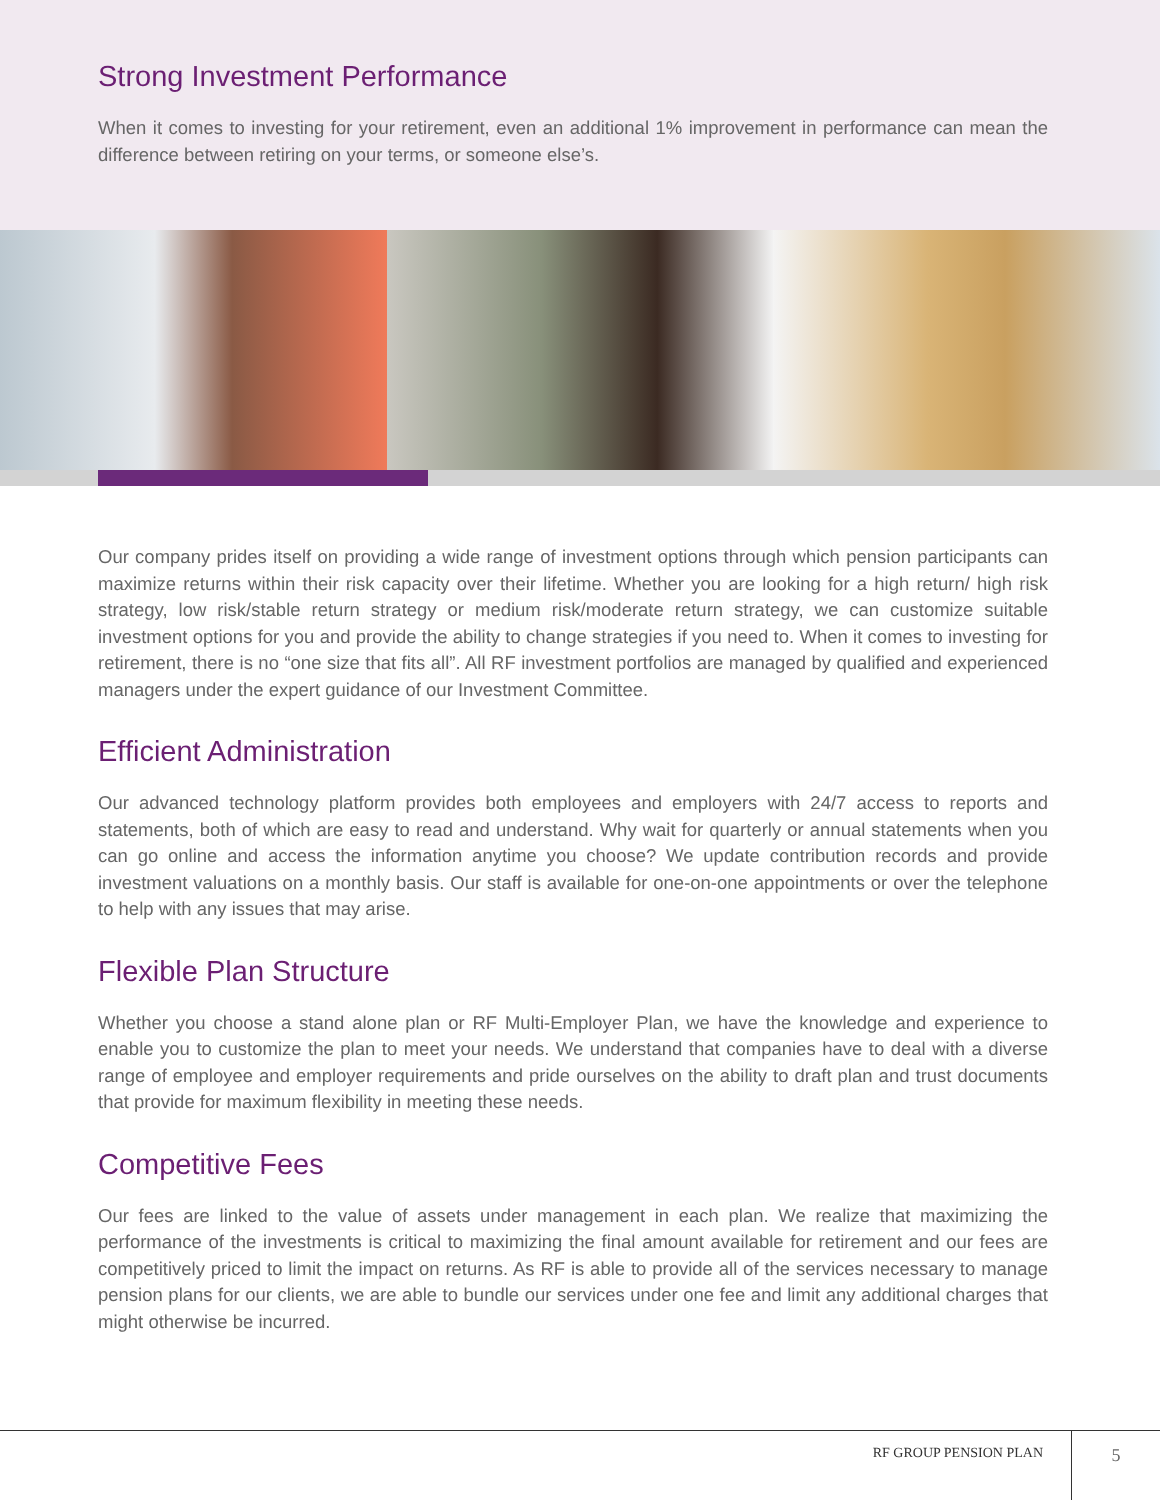Strong Investment Performance
When it comes to investing for your retirement, even an additional 1% improvement in performance can mean the difference between retiring on your terms, or someone else’s.
Our company prides itself on providing a wide range of investment options through which pension participants can maximize returns within their risk capacity over their lifetime. Whether you are looking for a high return/ high risk strategy, low risk/stable return strategy or medium risk/moderate return strategy, we can customize suitable investment options for you and provide the ability to change strategies if you need to. When it comes to investing for retirement, there is no “one size that fits all”. All RF investment portfolios are managed by qualified and experienced managers under the expert guidance of our Investment Committee.
Efficient Administration
Our advanced technology platform provides both employees and employers with 24/7 access to reports and statements, both of which are easy to read and understand. Why wait for quarterly or annual statements when you can go online and access the information anytime you choose? We update contribution records and provide investment valuations on a monthly basis. Our staff is available for one-on-one appointments or over the telephone to help with any issues that may arise.
Flexible Plan Structure
Whether you choose a stand alone plan or RF Multi-Employer Plan, we have the knowledge and experience to enable you to customize the plan to meet your needs. We understand that companies have to deal with a diverse range of employee and employer requirements and pride ourselves on the ability to draft plan and trust documents that provide for maximum flexibility in meeting these needs.
Competitive Fees
Our fees are linked to the value of assets under management in each plan. We realize that maximizing the performance of the investments is critical to maximizing the final amount available for retirement and our fees are competitively priced to limit the impact on returns. As RF is able to provide all of the services necessary to manage pension plans for our clients, we are able to bundle our services under one fee and limit any additional charges that might otherwise be incurred.
RF GROUP PENSION PLAN
5